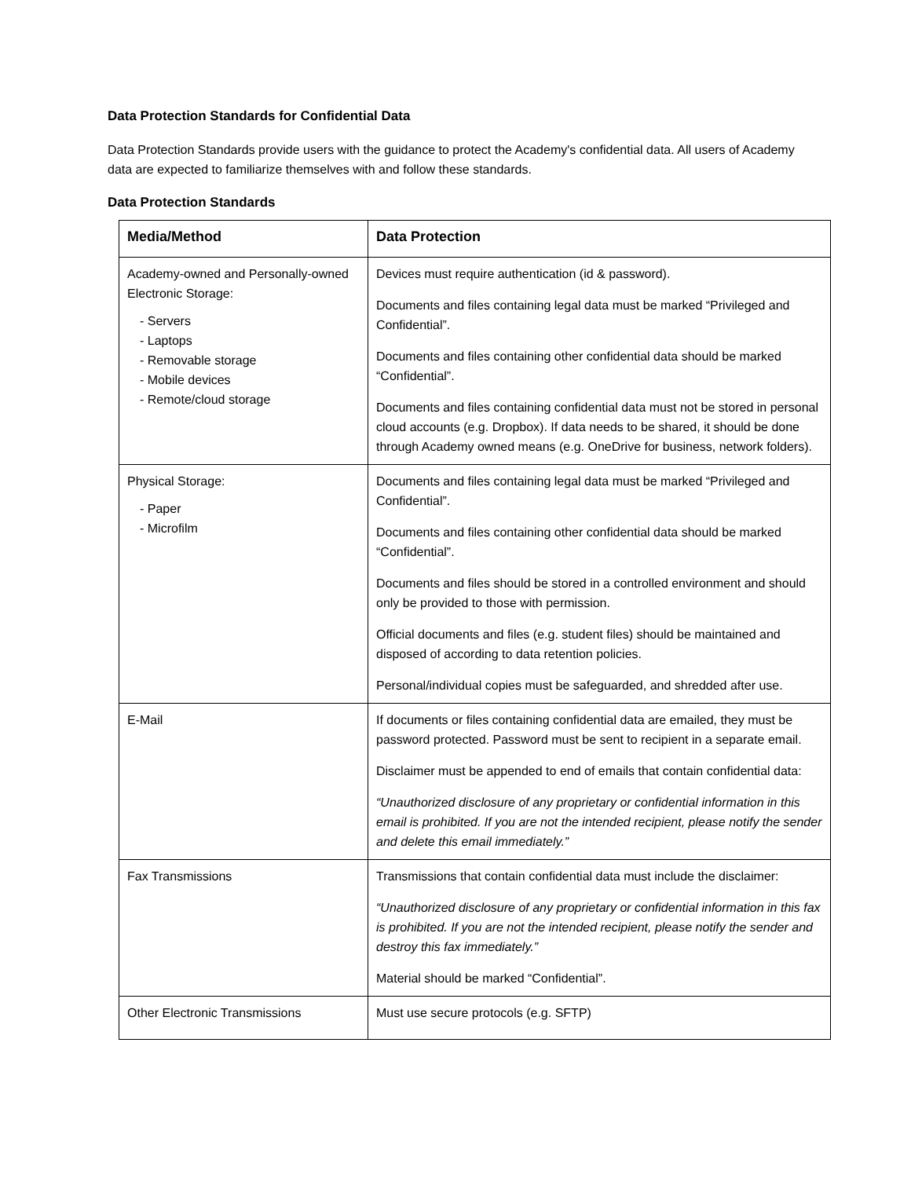Data Protection Standards for Confidential Data
Data Protection Standards provide users with the guidance to protect the Academy's confidential data. All users of Academy data are expected to familiarize themselves with and follow these standards.
Data Protection Standards
| Media/Method | Data Protection |
| --- | --- |
| Academy-owned and Personally-owned Electronic Storage: - Servers - Laptops - Removable storage - Mobile devices - Remote/cloud storage | Devices must require authentication (id & password). Documents and files containing legal data must be marked “Privileged and Confidential”. Documents and files containing other confidential data should be marked “Confidential”. Documents and files containing confidential data must not be stored in personal cloud accounts (e.g. Dropbox). If data needs to be shared, it should be done through Academy owned means (e.g. OneDrive for business, network folders). |
| Physical Storage: - Paper - Microfilm | Documents and files containing legal data must be marked “Privileged and Confidential”. Documents and files containing other confidential data should be marked “Confidential”. Documents and files should be stored in a controlled environment and should only be provided to those with permission. Official documents and files (e.g. student files) should be maintained and disposed of according to data retention policies. Personal/individual copies must be safeguarded, and shredded after use. |
| E-Mail | If documents or files containing confidential data are emailed, they must be password protected. Password must be sent to recipient in a separate email. Disclaimer must be appended to end of emails that contain confidential data: “Unauthorized disclosure of any proprietary or confidential information in this email is prohibited. If you are not the intended recipient, please notify the sender and delete this email immediately.” |
| Fax Transmissions | Transmissions that contain confidential data must include the disclaimer: “Unauthorized disclosure of any proprietary or confidential information in this fax is prohibited. If you are not the intended recipient, please notify the sender and destroy this fax immediately.” Material should be marked “Confidential”. |
| Other Electronic Transmissions | Must use secure protocols (e.g. SFTP) |